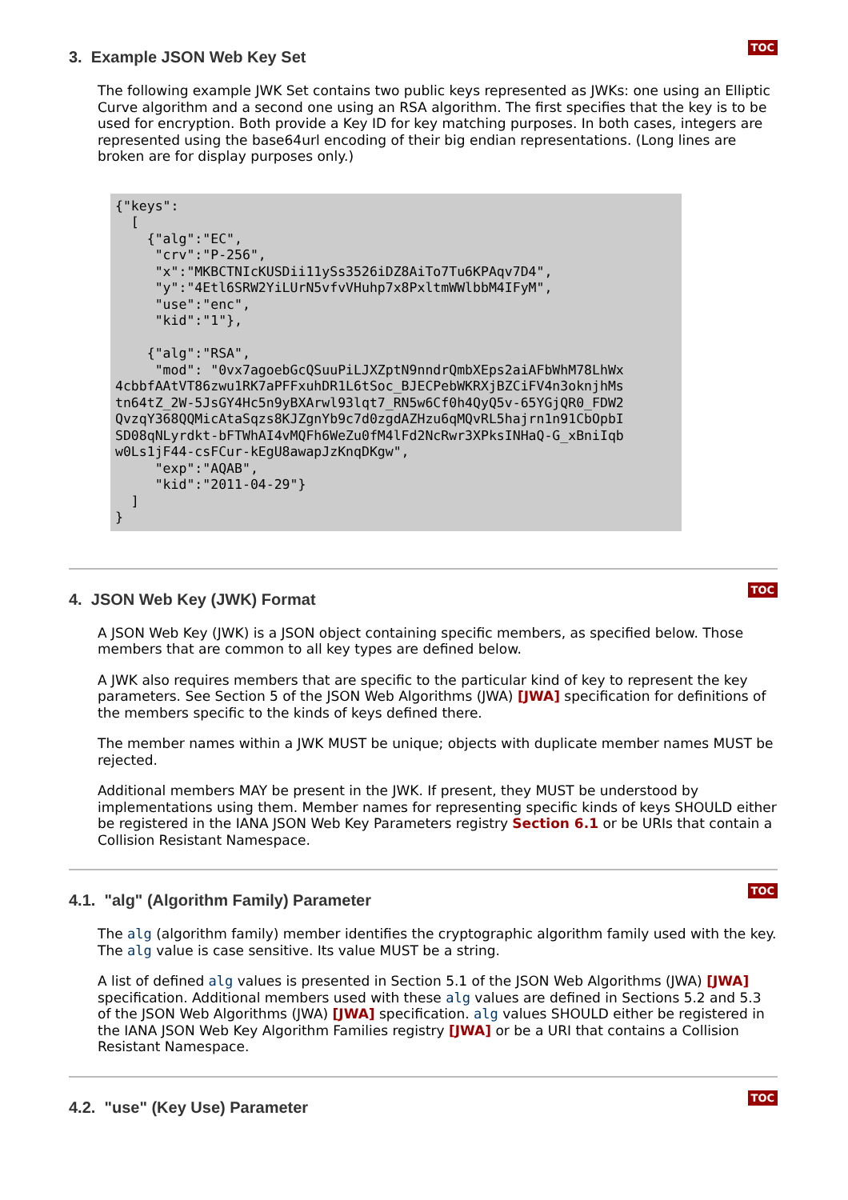TOC
3. Example JSON Web Key Set
The following example JWK Set contains two public keys represented as JWKs: one using an Elliptic Curve algorithm and a second one using an RSA algorithm. The first specifies that the key is to be used for encryption. Both provide a Key ID for key matching purposes. In both cases, integers are represented using the base64url encoding of their big endian representations. (Long lines are broken are for display purposes only.)
{"keys":
  [
    {"alg":"EC",
     "crv":"P-256",
     "x":"MKBCTNIcKUSDii11ySs3526iDZ8AiTo7Tu6KPAqv7D4",
     "y":"4Etl6SRW2YiLUrN5vfvVHuhp7x8PxltmWWlbbM4IFyM",
     "use":"enc",
     "kid":"1"},

    {"alg":"RSA",
     "mod": "0vx7agoebGcQSuuPiLJXZptN9nndrQmbXEps2aiAFbWhM78LhWx
4cbbfAAtVT86zwu1RK7aPFFxuhDR1L6tSoc_BJECPebWKRXjBZCiFV4n3oknjhMs
tn64tZ_2W-5JsGY4Hc5n9yBXArwl93lqt7_RN5w6Cf0h4QyQ5v-65YGjQR0_FDW2
QvzqY368QQMicAtaSqzs8KJZgnYb9c7d0zgdAZHzu6qMQvRL5hajrn1n91CbOpbI
SD08qNLyrdkt-bFTWhAI4vMQFh6WeZu0fM4lFd2NcRwr3XPksINHaQ-G_xBniIqb
w0Ls1jF44-csFCur-kEgU8awapJzKnqDKgw",
     "exp":"AQAB",
     "kid":"2011-04-29"}
  ]
}
TOC
4. JSON Web Key (JWK) Format
A JSON Web Key (JWK) is a JSON object containing specific members, as specified below. Those members that are common to all key types are defined below.
A JWK also requires members that are specific to the particular kind of key to represent the key parameters. See Section 5 of the JSON Web Algorithms (JWA) [JWA] specification for definitions of the members specific to the kinds of keys defined there.
The member names within a JWK MUST be unique; objects with duplicate member names MUST be rejected.
Additional members MAY be present in the JWK. If present, they MUST be understood by implementations using them. Member names for representing specific kinds of keys SHOULD either be registered in the IANA JSON Web Key Parameters registry Section 6.1 or be URIs that contain a Collision Resistant Namespace.
TOC
4.1. "alg" (Algorithm Family) Parameter
The alg (algorithm family) member identifies the cryptographic algorithm family used with the key. The alg value is case sensitive. Its value MUST be a string.
A list of defined alg values is presented in Section 5.1 of the JSON Web Algorithms (JWA) [JWA] specification. Additional members used with these alg values are defined in Sections 5.2 and 5.3 of the JSON Web Algorithms (JWA) [JWA] specification. alg values SHOULD either be registered in the IANA JSON Web Key Algorithm Families registry [JWA] or be a URI that contains a Collision Resistant Namespace.
TOC
4.2. "use" (Key Use) Parameter